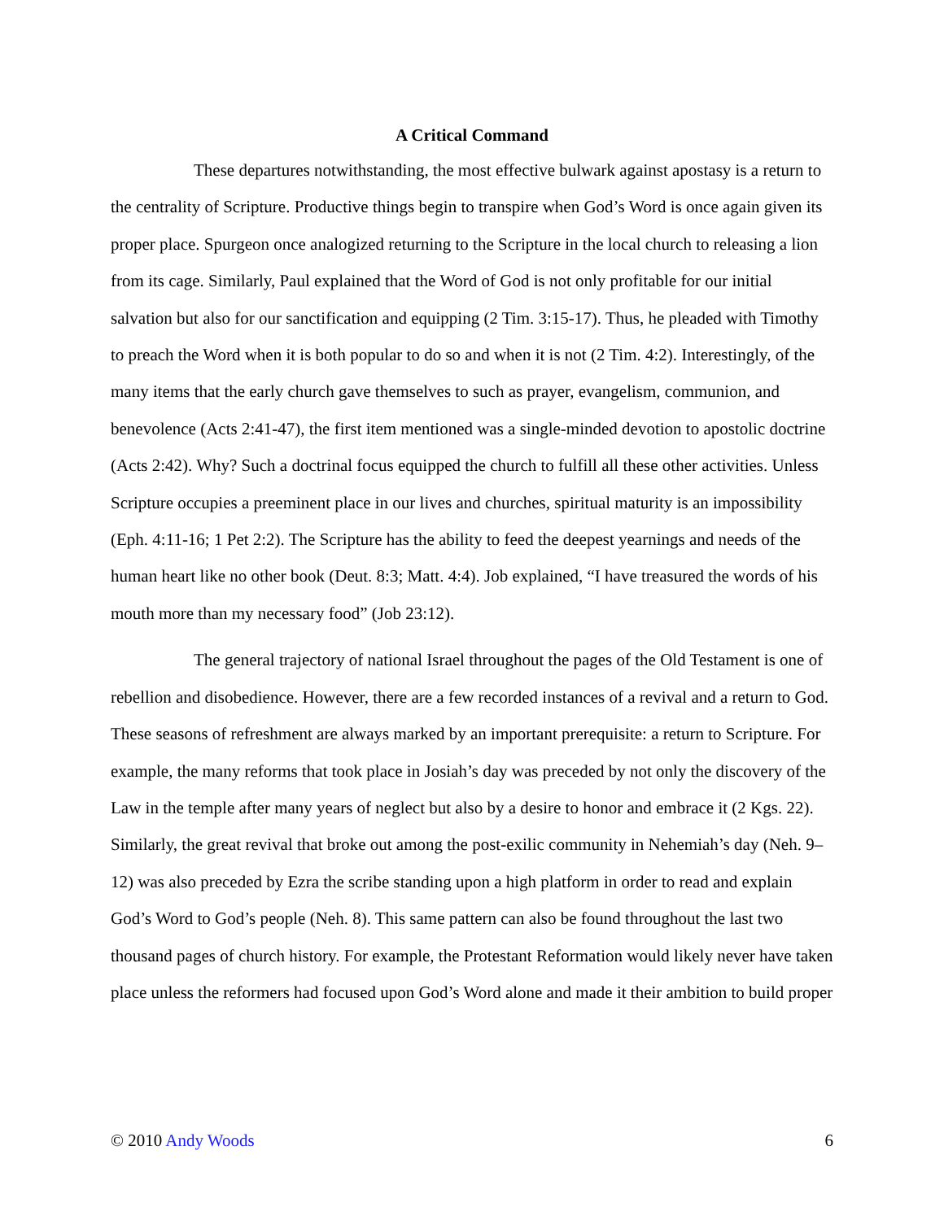A Critical Command
These departures notwithstanding, the most effective bulwark against apostasy is a return to the centrality of Scripture. Productive things begin to transpire when God’s Word is once again given its proper place. Spurgeon once analogized returning to the Scripture in the local church to releasing a lion from its cage. Similarly, Paul explained that the Word of God is not only profitable for our initial salvation but also for our sanctification and equipping (2 Tim. 3:15-17). Thus, he pleaded with Timothy to preach the Word when it is both popular to do so and when it is not (2 Tim. 4:2). Interestingly, of the many items that the early church gave themselves to such as prayer, evangelism, communion, and benevolence (Acts 2:41-47), the first item mentioned was a single-minded devotion to apostolic doctrine (Acts 2:42). Why? Such a doctrinal focus equipped the church to fulfill all these other activities. Unless Scripture occupies a preeminent place in our lives and churches, spiritual maturity is an impossibility (Eph. 4:11-16; 1 Pet 2:2). The Scripture has the ability to feed the deepest yearnings and needs of the human heart like no other book (Deut. 8:3; Matt. 4:4). Job explained, “I have treasured the words of his mouth more than my necessary food” (Job 23:12).
The general trajectory of national Israel throughout the pages of the Old Testament is one of rebellion and disobedience. However, there are a few recorded instances of a revival and a return to God. These seasons of refreshment are always marked by an important prerequisite: a return to Scripture. For example, the many reforms that took place in Josiah’s day was preceded by not only the discovery of the Law in the temple after many years of neglect but also by a desire to honor and embrace it (2 Kgs. 22). Similarly, the great revival that broke out among the post-exilic community in Nehemiah’s day (Neh. 9–12) was also preceded by Ezra the scribe standing upon a high platform in order to read and explain God’s Word to God’s people (Neh. 8). This same pattern can also be found throughout the last two thousand pages of church history. For example, the Protestant Reformation would likely never have taken place unless the reformers had focused upon God’s Word alone and made it their ambition to build proper
© 2010 Andy Woods 6